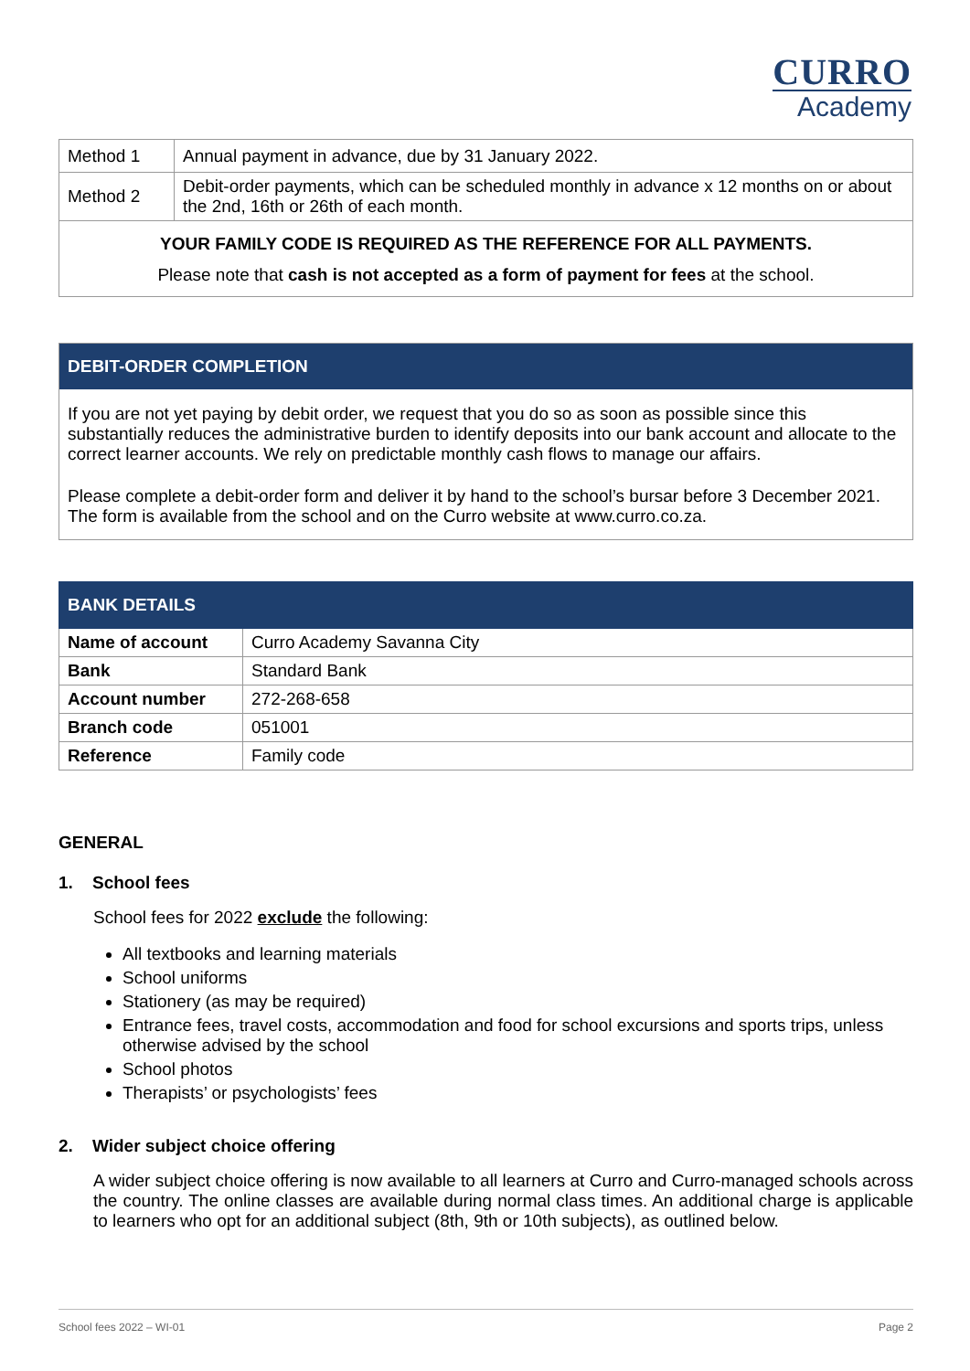CURRO
Academy
| Method 1 | Annual payment in advance, due by 31 January 2022. |
| Method 2 | Debit-order payments, which can be scheduled monthly in advance x 12 months on or about the 2nd, 16th or 26th of each month. |
| YOUR FAMILY CODE IS REQUIRED AS THE REFERENCE FOR ALL PAYMENTS. Please note that cash is not accepted as a form of payment for fees at the school. | |
DEBIT-ORDER COMPLETION
If you are not yet paying by debit order, we request that you do so as soon as possible since this substantially reduces the administrative burden to identify deposits into our bank account and allocate to the correct learner accounts. We rely on predictable monthly cash flows to manage our affairs.
Please complete a debit-order form and deliver it by hand to the school’s bursar before 3 December 2021. The form is available from the school and on the Curro website at www.curro.co.za.
| BANK DETAILS | |
| --- | --- |
| Name of account | Curro Academy Savanna City |
| Bank | Standard Bank |
| Account number | 272-268-658 |
| Branch code | 051001 |
| Reference | Family code |
GENERAL
1. School fees
School fees for 2022 exclude the following:
All textbooks and learning materials
School uniforms
Stationery (as may be required)
Entrance fees, travel costs, accommodation and food for school excursions and sports trips, unless otherwise advised by the school
School photos
Therapists’ or psychologists’ fees
2. Wider subject choice offering
A wider subject choice offering is now available to all learners at Curro and Curro-managed schools across the country. The online classes are available during normal class times. An additional charge is applicable to learners who opt for an additional subject (8th, 9th or 10th subjects), as outlined below.
School fees 2022 – WI-01 Page 2